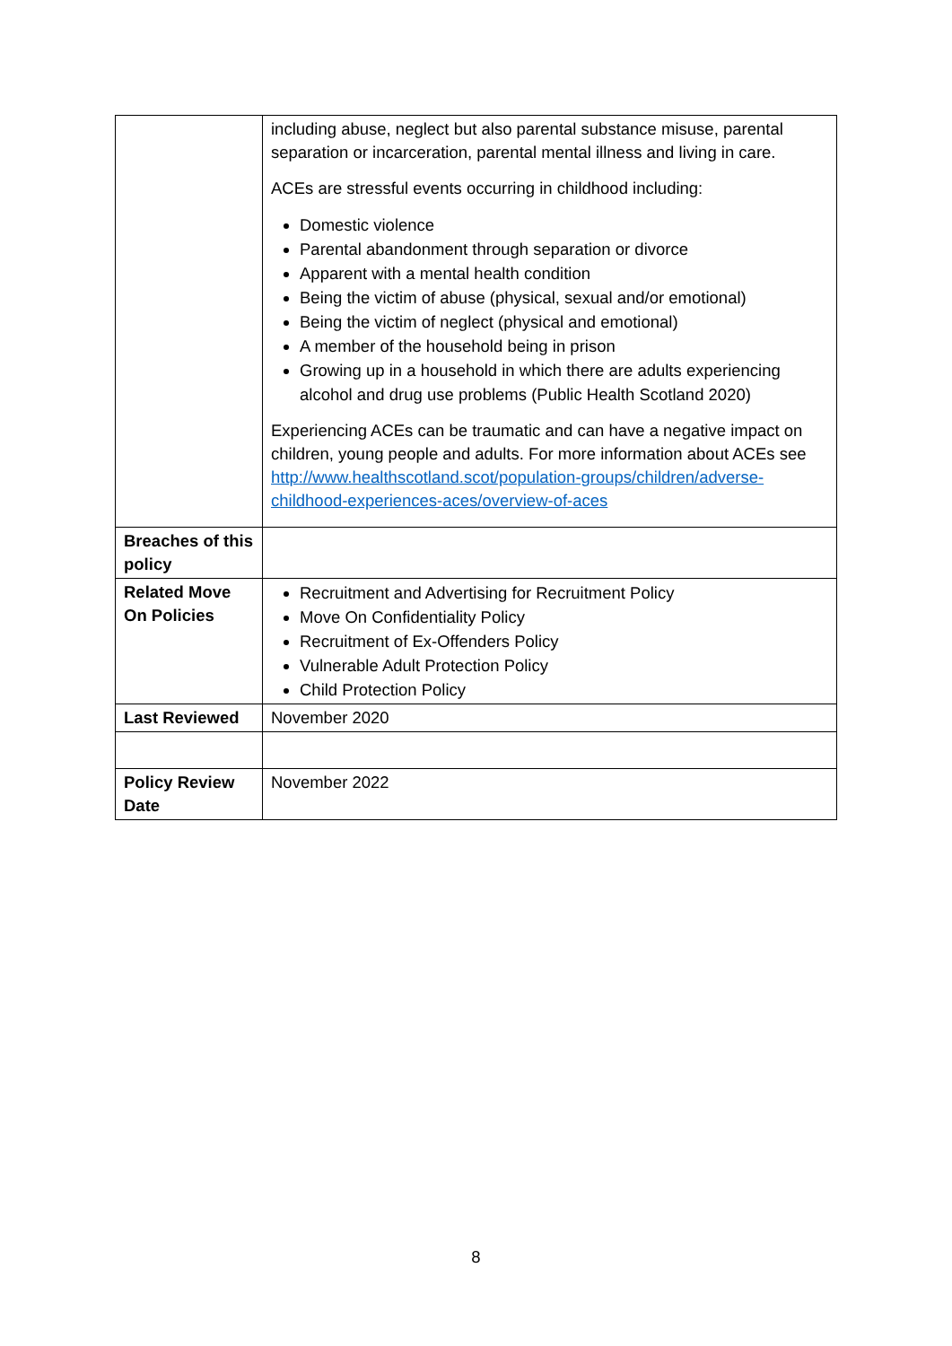| | including abuse, neglect but also parental substance misuse, parental separation or incarceration, parental mental illness and living in care. ACEs are stressful events occurring in childhood including: Domestic violence Parental abandonment through separation or divorce Apparent with a mental health condition Being the victim of abuse (physical, sexual and/or emotional) Being the victim of neglect (physical and emotional) A member of the household being in prison Growing up in a household in which there are adults experiencing alcohol and drug use problems (Public Health Scotland 2020) Experiencing ACEs can be traumatic and can have a negative impact on children, young people and adults. For more information about ACEs see http://www.healthscotland.scot/population-groups/children/adverse-childhood-experiences-aces/overview-of-aces |
| Breaches of this policy | |
| Related Move On Policies | Recruitment and Advertising for Recruitment Policy Move On Confidentiality Policy Recruitment of Ex-Offenders Policy Vulnerable Adult Protection Policy Child Protection Policy |
| Last Reviewed | November 2020 |
| Policy Review Date | November 2022 |
8